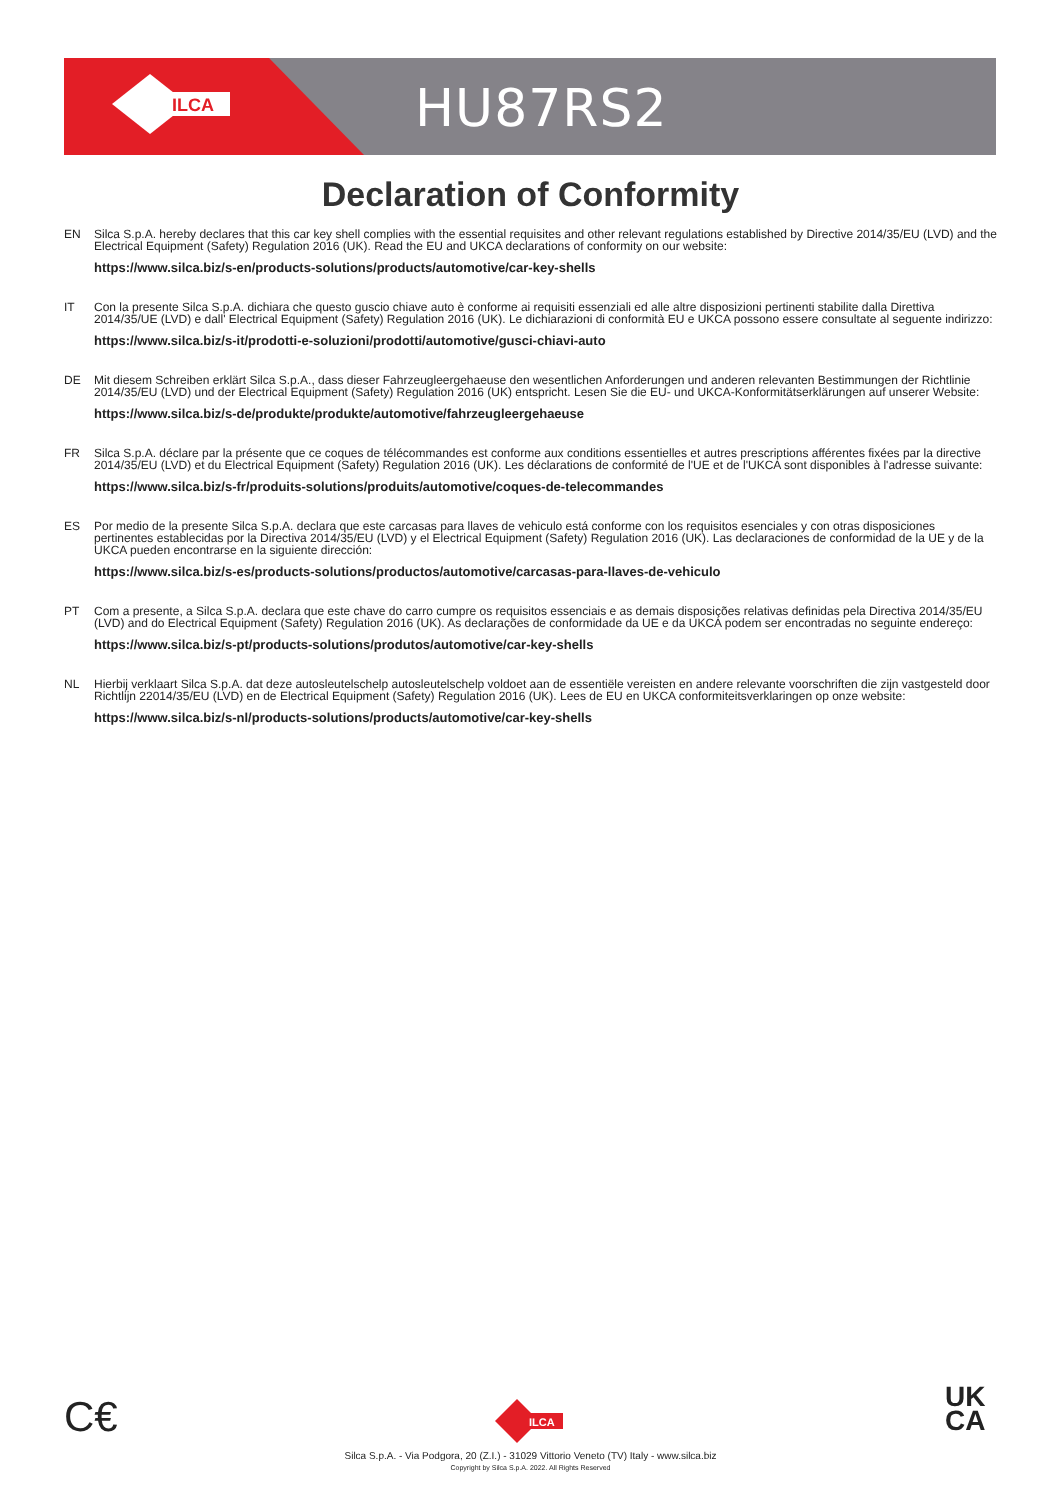ILCA
HU87RS2
Declaration of Conformity
EN Silca S.p.A. hereby declares that this car key shell complies with the essential requisites and other relevant regulations established by Directive 2014/35/EU (LVD) and the Electrical Equipment (Safety) Regulation 2016 (UK). Read the EU and UKCA declarations of conformity on our website:
https://www.silca.biz/s-en/products-solutions/products/automotive/car-key-shells
IT Con la presente Silca S.p.A. dichiara che questo guscio chiave auto è conforme ai requisiti essenziali ed alle altre disposizioni pertinenti stabilite dalla Direttiva 2014/35/UE (LVD) e dall' Electrical Equipment (Safety) Regulation 2016 (UK). Le dichiarazioni di conformità EU e UKCA possono essere consultate al seguente indirizzo:
https://www.silca.biz/s-it/prodotti-e-soluzioni/prodotti/automotive/gusci-chiavi-auto
DE Mit diesem Schreiben erklärt Silca S.p.A., dass dieser Fahrzeugleergehaeuse den wesentlichen Anforderungen und anderen relevanten Bestimmungen der Richtlinie 2014/35/EU (LVD) und der Electrical Equipment (Safety) Regulation 2016 (UK) entspricht. Lesen Sie die EU- und UKCA-Konformitätserklärungen auf unserer Website:
https://www.silca.biz/s-de/produkte/produkte/automotive/fahrzeugleergehaeuse
FR Silca S.p.A. déclare par la présente que ce coques de télécommandes est conforme aux conditions essentielles et autres prescriptions afférentes fixées par la directive 2014/35/EU (LVD) et du Electrical Equipment (Safety) Regulation 2016 (UK). Les déclarations de conformité de l'UE et de l'UKCA sont disponibles à l'adresse suivante:
https://www.silca.biz/s-fr/produits-solutions/produits/automotive/coques-de-telecommandes
ES Por medio de la presente Silca S.p.A. declara que este carcasas para llaves de vehiculo está conforme con los requisitos esenciales y con otras disposiciones pertinentes establecidas por la Directiva 2014/35/EU (LVD) y el Electrical Equipment (Safety) Regulation 2016 (UK). Las declaraciones de conformidad de la UE y de la UKCA pueden encontrarse en la siguiente dirección:
https://www.silca.biz/s-es/products-solutions/productos/automotive/carcasas-para-llaves-de-vehiculo
PT Com a presente, a Silca S.p.A. declara que este chave do carro cumpre os requisitos essenciais e as demais disposições relativas definidas pela Directiva 2014/35/EU (LVD) and do Electrical Equipment (Safety) Regulation 2016 (UK). As declarações de conformidade da UE e da UKCA podem ser encontradas no seguinte endereço:
https://www.silca.biz/s-pt/products-solutions/produtos/automotive/car-key-shells
NL Hierbij verklaart Silca S.p.A. dat deze autosleutelschelp autosleutelschelp voldoet aan de essentiële vereisten en andere relevante voorschriften die zijn vastgesteld door Richtlijn 22014/35/EU (LVD) en de Electrical Equipment (Safety) Regulation 2016 (UK). Lees de EU en UKCA conformiteitsverklaringen op onze website:
https://www.silca.biz/s-nl/products-solutions/products/automotive/car-key-shells
C€
ILCA
UK
CA
Silca S.p.A. - Via Podgora, 20 (Z.I.) - 31029 Vittorio Veneto (TV) Italy - www.silca.biz
Copyright by Silca S.p.A. 2022. All Rights Reserved